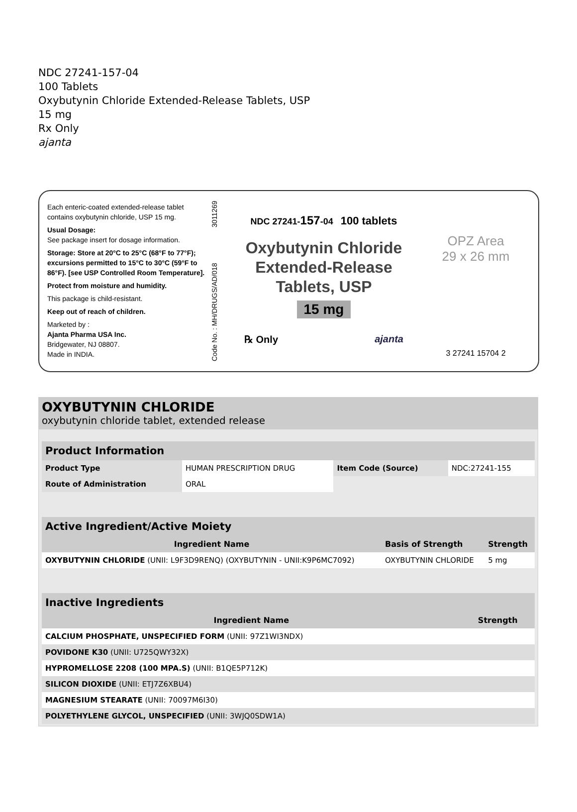NDC 27241-157-04
100 Tablets
Oxybutynin Chloride Extended-Release Tablets, USP
15 mg
Rx Only
ajanta
Each enteric-coated extended-release tablet contains oxybutynin chloride, USP 15 mg.
Usual Dosage:
See package insert for dosage information.
Storage: Store at 20°C to 25°C (68°F to 77°F); excursions permitted to 15°C to 30°C (59°F to 86°F). [see USP Controlled Room Temperature].
Protect from moisture and humidity.
This package is child-resistant.
Keep out of reach of children.
Marketed by :
Ajanta Pharma USA Inc.
Bridgewater, NJ 08807.
Made in INDIA.
Code No. : MH/DRUGS/AD/018 3011269
NDC 27241-157-04 100 tablets
Oxybutynin Chloride
Extended-Release
Tablets, USP
15 mg
℞ Only ajanta
OPZ Area
29 x 26 mm
3 27241 15704 2
OXYBUTYNIN CHLORIDE
oxybutynin chloride tablet, extended release
| Product Information | | | |
| --- | --- | --- | --- |
| Product Type | HUMAN PRESCRIPTION DRUG | Item Code (Source) | NDC:27241-155 |
| Route of Administration | ORAL | | |
| Active Ingredient/Active Moiety | | |
| --- | --- | --- |
| Ingredient Name | Basis of Strength | Strength |
| OXYBUTYNIN CHLORIDE (UNII: L9F3D9RENQ) (OXYBUTYNIN - UNII:K9P6MC7092) | OXYBUTYNIN CHLORIDE | 5 mg |
| Inactive Ingredients | |
| --- | --- |
| Ingredient Name | Strength |
| CALCIUM PHOSPHATE, UNSPECIFIED FORM (UNII: 97Z1WI3NDX) | |
| POVIDONE K30 (UNII: U725QWY32X) | |
| HYPROMELLOSE 2208 (100 MPA.S) (UNII: B1QE5P712K) | |
| SILICON DIOXIDE (UNII: ETJ7Z6XBU4) | |
| MAGNESIUM STEARATE (UNII: 70097M6I30) | |
| POLYETHYLENE GLYCOL, UNSPECIFIED (UNII: 3WJQ0SDW1A) | |